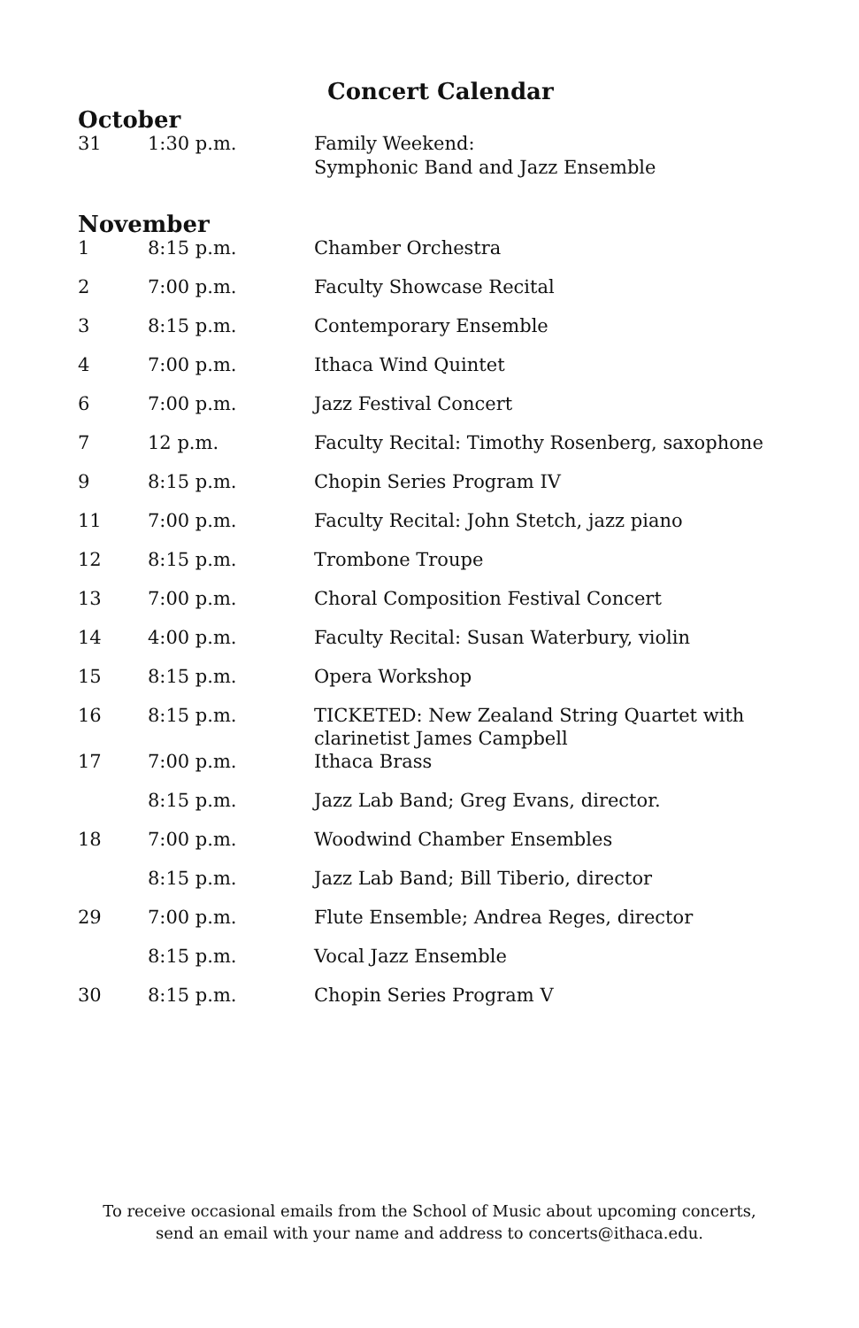Concert Calendar
October
| 31 | 1:30 p.m. | Family Weekend: Symphonic Band and Jazz Ensemble |
November
| 1 | 8:15 p.m. | Chamber Orchestra |
| 2 | 7:00 p.m. | Faculty Showcase Recital |
| 3 | 8:15 p.m. | Contemporary Ensemble |
| 4 | 7:00 p.m. | Ithaca Wind Quintet |
| 6 | 7:00 p.m. | Jazz Festival Concert |
| 7 | 12 p.m. | Faculty Recital: Timothy Rosenberg, saxophone |
| 9 | 8:15 p.m. | Chopin Series Program IV |
| 11 | 7:00 p.m. | Faculty Recital: John Stetch, jazz piano |
| 12 | 8:15 p.m. | Trombone Troupe |
| 13 | 7:00 p.m. | Choral Composition Festival Concert |
| 14 | 4:00 p.m. | Faculty Recital: Susan Waterbury, violin |
| 15 | 8:15 p.m. | Opera Workshop |
| 16 | 8:15 p.m. | TICKETED: New Zealand String Quartet with clarinetist James Campbell |
| 17 | 7:00 p.m. | Ithaca Brass |
| | 8:15 p.m. | Jazz Lab Band; Greg Evans, director. |
| 18 | 7:00 p.m. | Woodwind Chamber Ensembles |
| | 8:15 p.m. | Jazz Lab Band; Bill Tiberio, director |
| 29 | 7:00 p.m. | Flute Ensemble; Andrea Reges, director |
| | 8:15 p.m. | Vocal Jazz Ensemble |
| 30 | 8:15 p.m. | Chopin Series Program V |
To receive occasional emails from the School of Music about upcoming concerts,
send an email with your name and address to concerts@ithaca.edu.